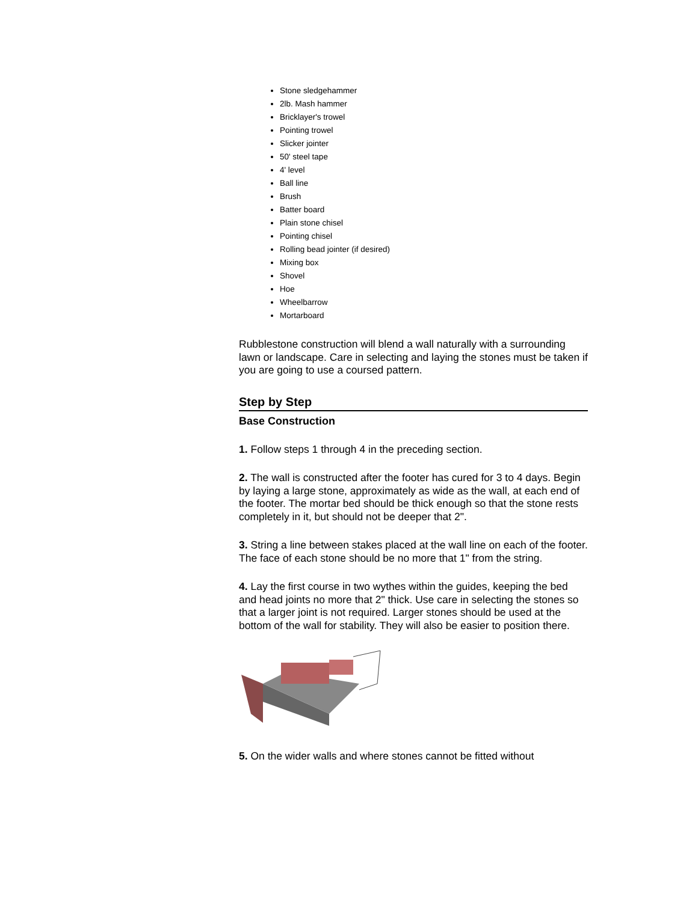Stone sledgehammer
2lb. Mash hammer
Bricklayer's trowel
Pointing trowel
Slicker jointer
50' steel tape
4' level
Ball line
Brush
Batter board
Plain stone chisel
Pointing chisel
Rolling bead jointer (if desired)
Mixing box
Shovel
Hoe
Wheelbarrow
Mortarboard
Rubblestone construction will blend a wall naturally with a surrounding lawn or landscape. Care in selecting and laying the stones must be taken if you are going to use a coursed pattern.
Step by Step
Base Construction
1. Follow steps 1 through 4 in the preceding section.
2. The wall is constructed after the footer has cured for 3 to 4 days. Begin by laying a large stone, approximately as wide as the wall, at each end of the footer. The mortar bed should be thick enough so that the stone rests completely in it, but should not be deeper that 2".
3. String a line between stakes placed at the wall line on each of the footer. The face of each stone should be no more that 1" from the string.
4. Lay the first course in two wythes within the guides, keeping the bed and head joints no more that 2" thick. Use care in selecting the stones so that a larger joint is not required. Larger stones should be used at the bottom of the wall for stability. They will also be easier to position there.
5. On the wider walls and where stones cannot be fitted without